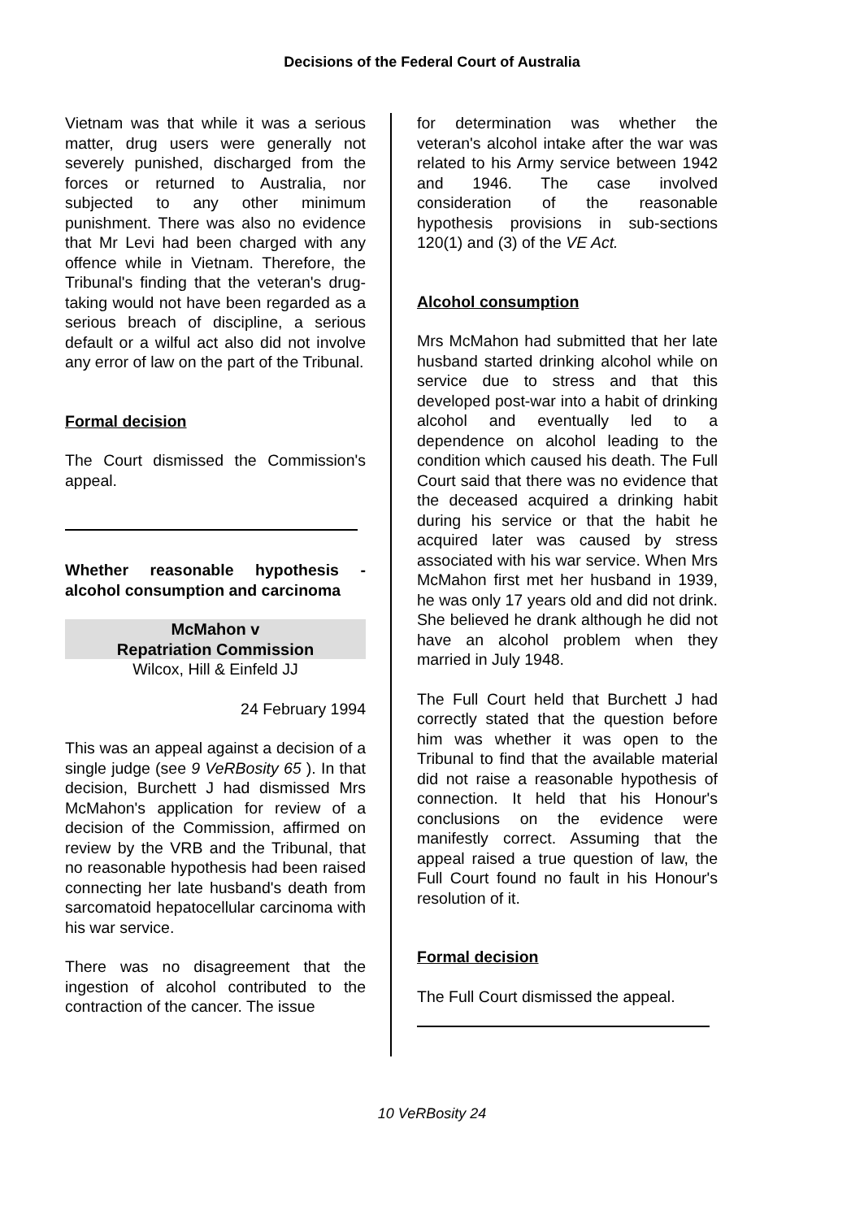Decisions of the Federal Court of Australia
Vietnam was that while it was a serious matter, drug users were generally not severely punished, discharged from the forces or returned to Australia, nor subjected to any other minimum punishment. There was also no evidence that Mr Levi had been charged with any offence while in Vietnam. Therefore, the Tribunal's finding that the veteran's drug-taking would not have been regarded as a serious breach of discipline, a serious default or a wilful act also did not involve any error of law on the part of the Tribunal.
Formal decision
The Court dismissed the Commission's appeal.
Whether reasonable hypothesis - alcohol consumption and carcinoma
McMahon v
Repatriation Commission
Wilcox, Hill & Einfeld JJ
24 February 1994
This was an appeal against a decision of a single judge (see 9 VeRBosity 65 ). In that decision, Burchett J had dismissed Mrs McMahon's application for review of a decision of the Commission, affirmed on review by the VRB and the Tribunal, that no reasonable hypothesis had been raised connecting her late husband's death from sarcomatoid hepatocellular carcinoma with his war service.
There was no disagreement that the ingestion of alcohol contributed to the contraction of the cancer. The issue
for determination was whether the veteran's alcohol intake after the war was related to his Army service between 1942 and 1946. The case involved consideration of the reasonable hypothesis provisions in sub-sections 120(1) and (3) of the VE Act.
Alcohol consumption
Mrs McMahon had submitted that her late husband started drinking alcohol while on service due to stress and that this developed post-war into a habit of drinking alcohol and eventually led to a dependence on alcohol leading to the condition which caused his death. The Full Court said that there was no evidence that the deceased acquired a drinking habit during his service or that the habit he acquired later was caused by stress associated with his war service. When Mrs McMahon first met her husband in 1939, he was only 17 years old and did not drink. She believed he drank although he did not have an alcohol problem when they married in July 1948.
The Full Court held that Burchett J had correctly stated that the question before him was whether it was open to the Tribunal to find that the available material did not raise a reasonable hypothesis of connection. It held that his Honour's conclusions on the evidence were manifestly correct. Assuming that the appeal raised a true question of law, the Full Court found no fault in his Honour's resolution of it.
Formal decision
The Full Court dismissed the appeal.
10 VeRBosity 24